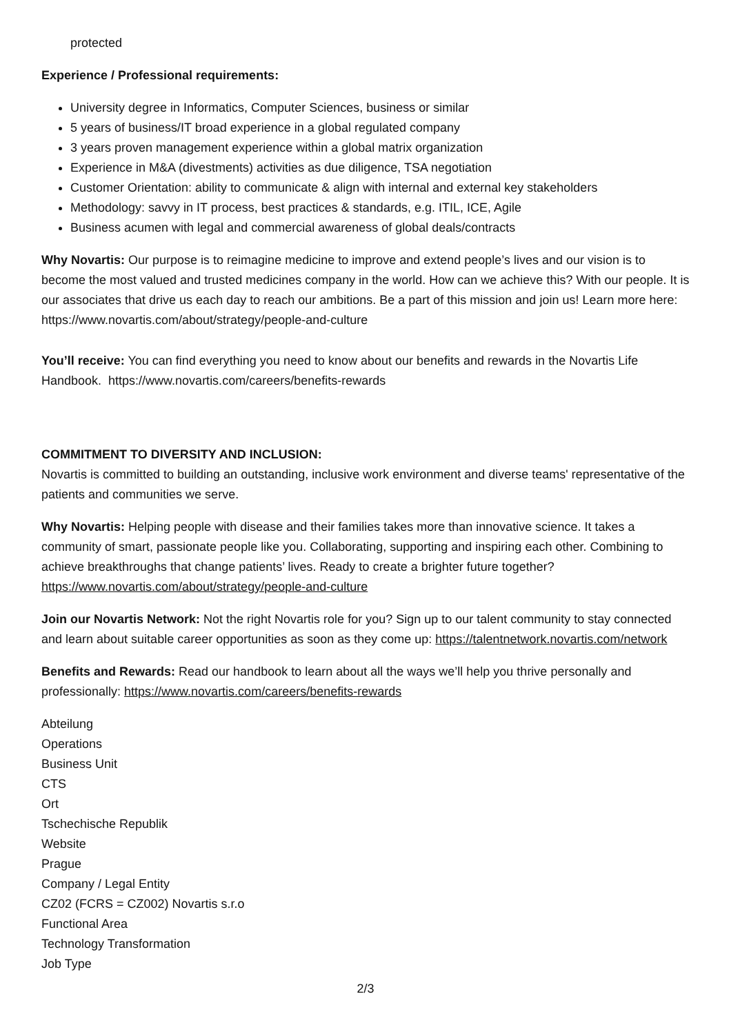protected
Experience / Professional requirements:
University degree in Informatics, Computer Sciences, business or similar
5 years of business/IT broad experience in a global regulated company
3 years proven management experience within a global matrix organization
Experience in M&A (divestments) activities as due diligence, TSA negotiation
Customer Orientation: ability to communicate & align with internal and external key stakeholders
Methodology: savvy in IT process, best practices & standards, e.g. ITIL, ICE, Agile
Business acumen with legal and commercial awareness of global deals/contracts
Why Novartis: Our purpose is to reimagine medicine to improve and extend people’s lives and our vision is to become the most valued and trusted medicines company in the world. How can we achieve this? With our people. It is our associates that drive us each day to reach our ambitions. Be a part of this mission and join us! Learn more here: https://www.novartis.com/about/strategy/people-and-culture
You’ll receive: You can find everything you need to know about our benefits and rewards in the Novartis Life Handbook. https://www.novartis.com/careers/benefits-rewards
COMMITMENT TO DIVERSITY AND INCLUSION:
Novartis is committed to building an outstanding, inclusive work environment and diverse teams' representative of the patients and communities we serve.
Why Novartis: Helping people with disease and their families takes more than innovative science. It takes a community of smart, passionate people like you. Collaborating, supporting and inspiring each other. Combining to achieve breakthroughs that change patients’ lives. Ready to create a brighter future together? https://www.novartis.com/about/strategy/people-and-culture
Join our Novartis Network: Not the right Novartis role for you? Sign up to our talent community to stay connected and learn about suitable career opportunities as soon as they come up: https://talentnetwork.novartis.com/network
Benefits and Rewards: Read our handbook to learn about all the ways we’ll help you thrive personally and professionally: https://www.novartis.com/careers/benefits-rewards
Abteilung
Operations
Business Unit
CTS
Ort
Tschechische Republik
Website
Prague
Company / Legal Entity
CZ02 (FCRS = CZ002) Novartis s.r.o
Functional Area
Technology Transformation
Job Type
2/3